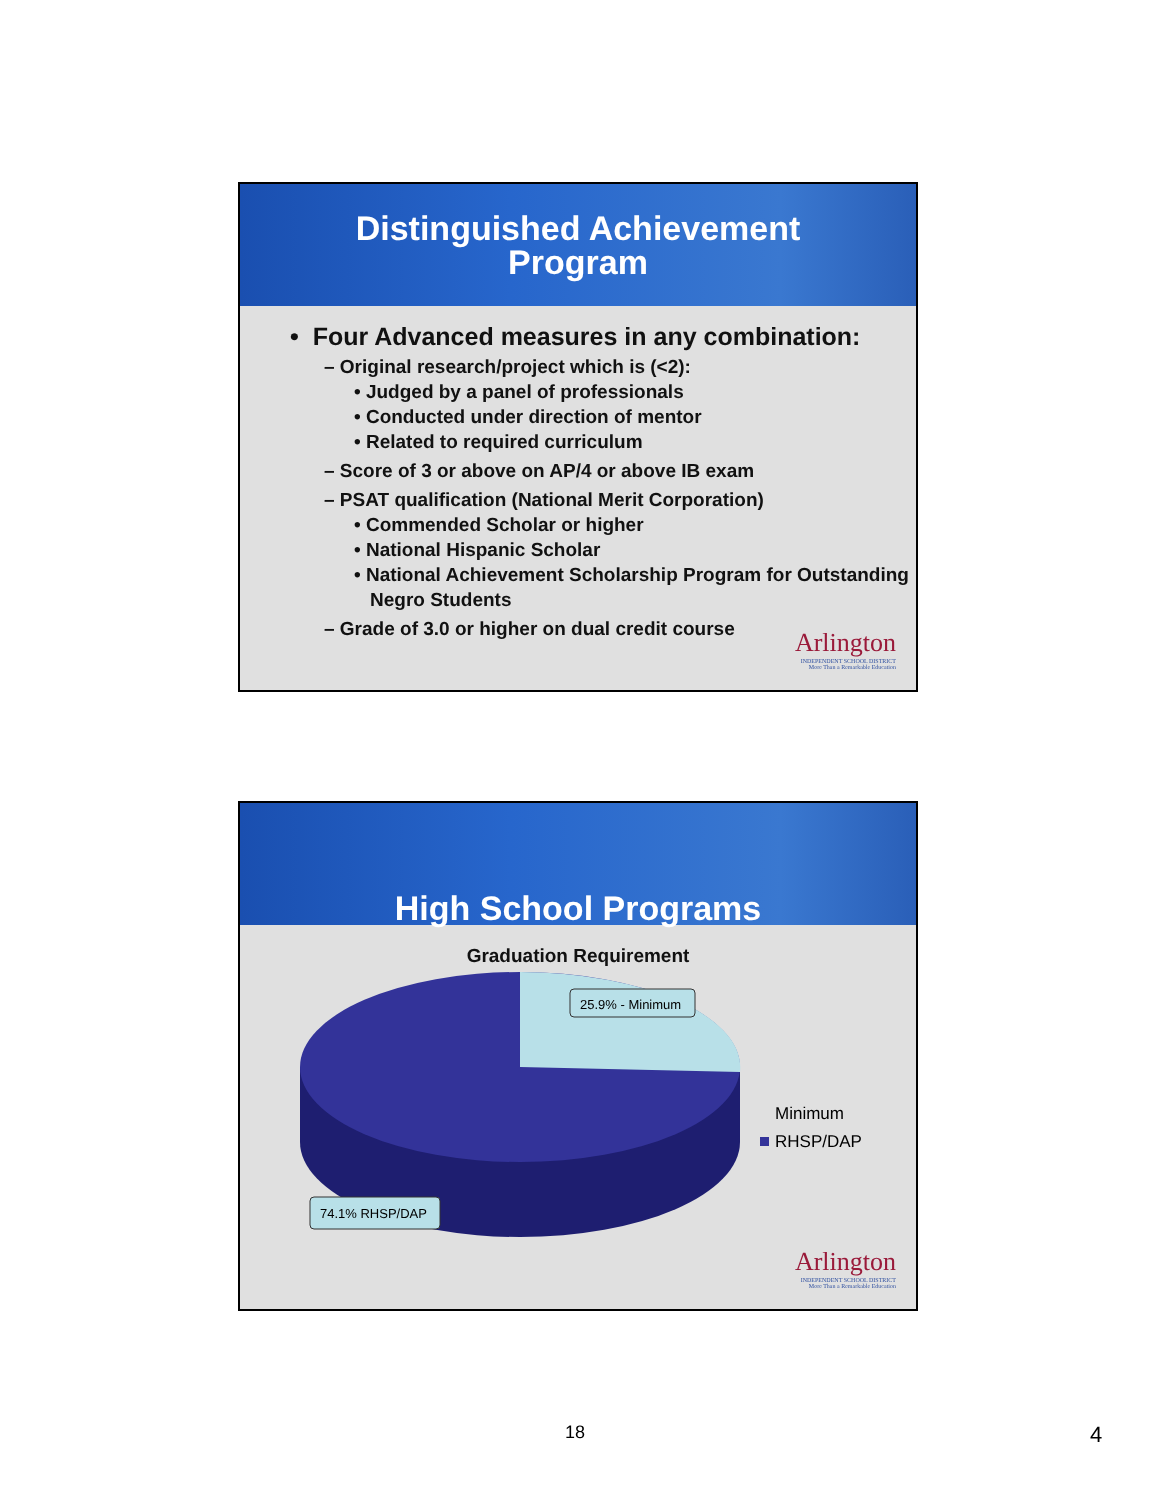Distinguished Achievement
Program
• Four Advanced measures in any combination:
– Original research/project which is (<2):
• Judged by a panel of professionals
• Conducted under direction of mentor
• Related to required curriculum
– Score of 3 or above on AP/4 or above IB exam
– PSAT qualification (National Merit Corporation)
• Commended Scholar or higher
• National Hispanic Scholar
• National Achievement Scholarship Program for Outstanding Negro Students
– Grade of 3.0 or higher on dual credit course
Arlington
INDEPENDENT SCHOOL DISTRICT
More Than a Remarkable Education
High School Programs
Graduation Requirement
25.9% - Minimum
74.1% RHSP/DAP
Minimum
RHSP/DAP
Arlington
INDEPENDENT SCHOOL DISTRICT
More Than a Remarkable Education
18 4